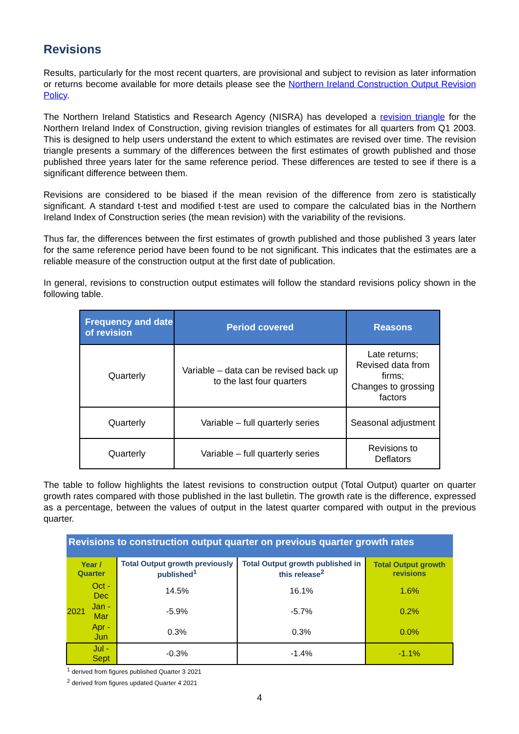Revisions
Results, particularly for the most recent quarters, are provisional and subject to revision as later information or returns become available for more details please see the Northern Ireland Construction Output Revision Policy.
The Northern Ireland Statistics and Research Agency (NISRA) has developed a revision triangle for the Northern Ireland Index of Construction, giving revision triangles of estimates for all quarters from Q1 2003. This is designed to help users understand the extent to which estimates are revised over time. The revision triangle presents a summary of the differences between the first estimates of growth published and those published three years later for the same reference period. These differences are tested to see if there is a significant difference between them.
Revisions are considered to be biased if the mean revision of the difference from zero is statistically significant. A standard t-test and modified t-test are used to compare the calculated bias in the Northern Ireland Index of Construction series (the mean revision) with the variability of the revisions.
Thus far, the differences between the first estimates of growth published and those published 3 years later for the same reference period have been found to be not significant. This indicates that the estimates are a reliable measure of the construction output at the first date of publication.
In general, revisions to construction output estimates will follow the standard revisions policy shown in the following table.
| Frequency and date of revision | Period covered | Reasons |
| --- | --- | --- |
| Quarterly | Variable – data can be revised back up to the last four quarters | Late returns; Revised data from firms; Changes to grossing factors |
| Quarterly | Variable – full quarterly series | Seasonal adjustment |
| Quarterly | Variable – full quarterly series | Revisions to Deflators |
The table to follow highlights the latest revisions to construction output (Total Output) quarter on quarter growth rates compared with those published in the last bulletin. The growth rate is the difference, expressed as a percentage, between the values of output in the latest quarter compared with output in the previous quarter.
| Revisions to construction output quarter on previous quarter growth rates | | | | |
| Year / Quarter | | Total Output growth previously published<sup>1</sup> | Total Output growth published in this release<sup>2</sup> | Total Output growth revisions |
| | Oct - Dec | 14.5% | 16.1% | 1.6% |
| 2021 | Jan - Mar | -5.9% | -5.7% | 0.2% |
| | Apr - Jun | 0.3% | 0.3% | 0.0% |
| | Jul - Sept | -0.3% | -1.4% | -1.1% |
<sup>1</sup> derived from figures published Quarter 3 2021
<sup>2</sup> derived from figures updated Quarter 4 2021
4